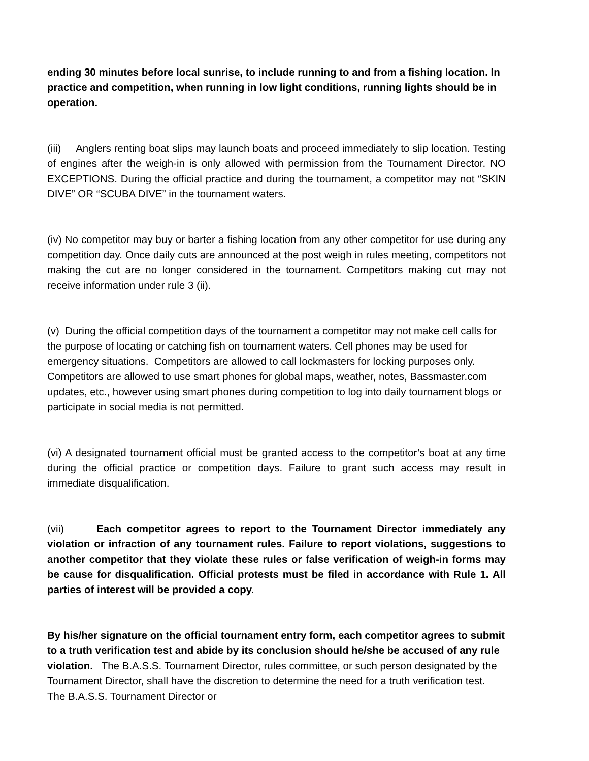ending 30 minutes before local sunrise, to include running to and from a fishing location. In practice and competition, when running in low light conditions, running lights should be in operation.
(iii) Anglers renting boat slips may launch boats and proceed immediately to slip location. Testing of engines after the weigh-in is only allowed with permission from the Tournament Director. NO EXCEPTIONS. During the official practice and during the tournament, a competitor may not “SKIN DIVE” OR “SCUBA DIVE” in the tournament waters.
(iv) No competitor may buy or barter a fishing location from any other competitor for use during any competition day. Once daily cuts are announced at the post weigh in rules meeting, competitors not making the cut are no longer considered in the tournament. Competitors making cut may not receive information under rule 3 (ii).
(v) During the official competition days of the tournament a competitor may not make cell calls for the purpose of locating or catching fish on tournament waters. Cell phones may be used for emergency situations. Competitors are allowed to call lockmasters for locking purposes only. Competitors are allowed to use smart phones for global maps, weather, notes, Bassmaster.com updates, etc., however using smart phones during competition to log into daily tournament blogs or participate in social media is not permitted.
(vi) A designated tournament official must be granted access to the competitor’s boat at any time during the official practice or competition days. Failure to grant such access may result in immediate disqualification.
(vii) Each competitor agrees to report to the Tournament Director immediately any violation or infraction of any tournament rules. Failure to report violations, suggestions to another competitor that they violate these rules or false verification of weigh-in forms may be cause for disqualification. Official protests must be filed in accordance with Rule 1. All parties of interest will be provided a copy.
By his/her signature on the official tournament entry form, each competitor agrees to submit to a truth verification test and abide by its conclusion should he/she be accused of any rule violation. The B.A.S.S. Tournament Director, rules committee, or such person designated by the Tournament Director, shall have the discretion to determine the need for a truth verification test. The B.A.S.S. Tournament Director or